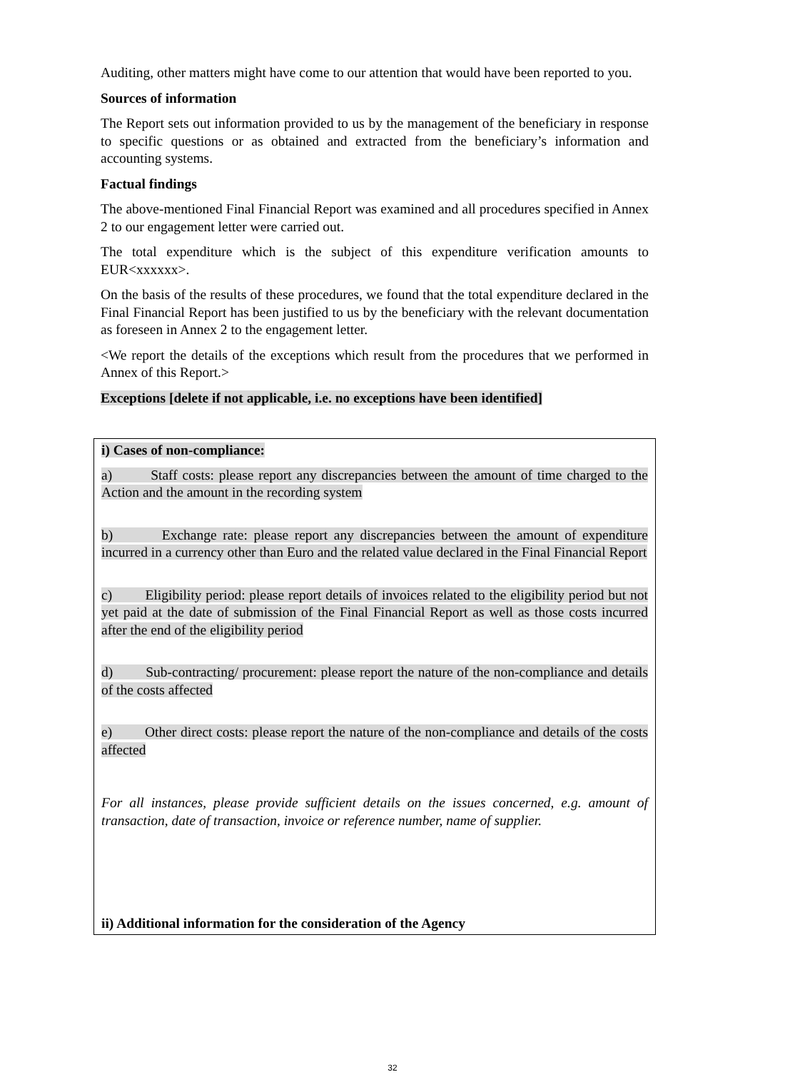Auditing, other matters might have come to our attention that would have been reported to you.
Sources of information
The Report sets out information provided to us by the management of the beneficiary in response to specific questions or as obtained and extracted from the beneficiary’s information and accounting systems.
Factual findings
The above-mentioned Final Financial Report was examined and all procedures specified in Annex 2 to our engagement letter were carried out.
The total expenditure which is the subject of this expenditure verification amounts to EUR<xxxxxx>.
On the basis of the results of these procedures, we found that the total expenditure declared in the Final Financial Report has been justified to us by the beneficiary with the relevant documentation as foreseen in Annex 2 to the engagement letter.
<We report the details of the exceptions which result from the procedures that we performed in Annex of this Report.>
Exceptions [delete if not applicable, i.e. no exceptions have been identified]
i) Cases of non-compliance:
a) Staff costs: please report any discrepancies between the amount of time charged to the Action and the amount in the recording system
b) Exchange rate: please report any discrepancies between the amount of expenditure incurred in a currency other than Euro and the related value declared in the Final Financial Report
c) Eligibility period: please report details of invoices related to the eligibility period but not yet paid at the date of submission of the Final Financial Report as well as those costs incurred after the end of the eligibility period
d) Sub-contracting/ procurement: please report the nature of the non-compliance and details of the costs affected
e) Other direct costs: please report the nature of the non-compliance and details of the costs affected
For all instances, please provide sufficient details on the issues concerned, e.g. amount of transaction, date of transaction, invoice or reference number, name of supplier.
ii) Additional information for the consideration of the Agency
32